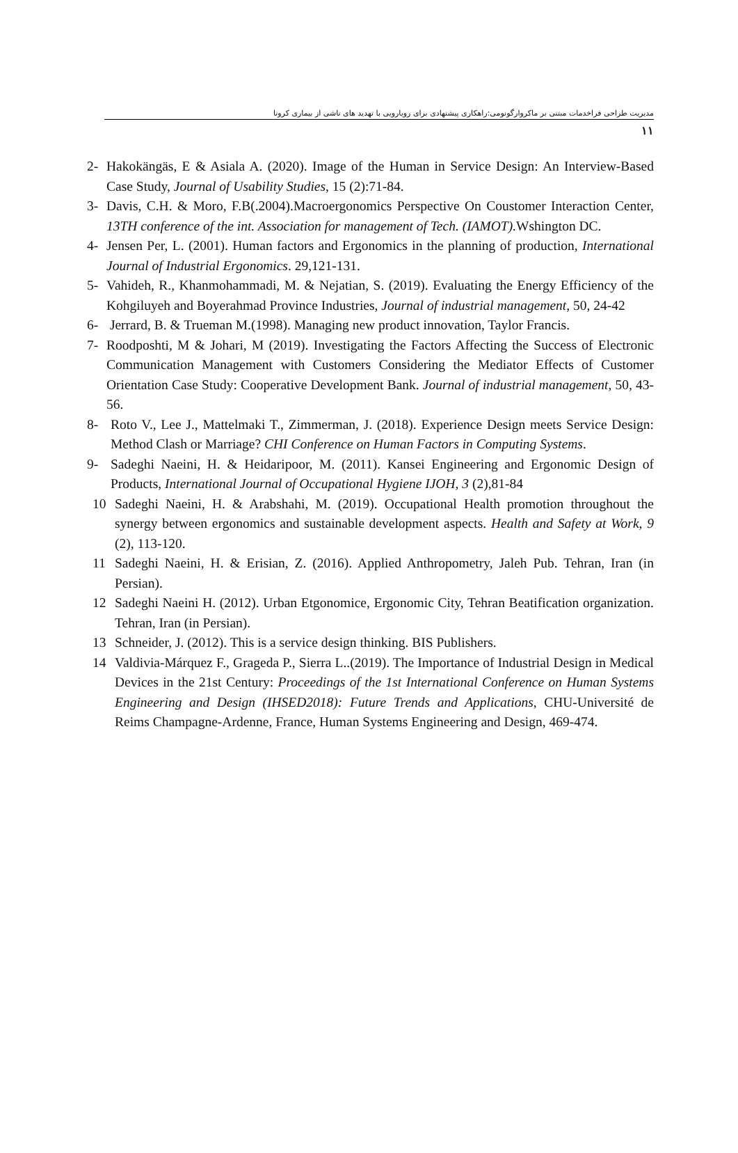مدیریت طراحی فراخدمات مبتنی بر ماکروارگونومی:راهکاری پیشنهادی برای رویارویی با تهدید های ناشی از بیماری کرونا
۱۱
2- Hakokängäs, E & Asiala A. (2020). Image of the Human in Service Design: An Interview-Based Case Study, Journal of Usability Studies, 15 (2):71-84.
3- Davis, C.H. & Moro, F.B(.2004).Macroergonomics Perspective On Coustomer Interaction Center, 13TH conference of the int. Association for management of Tech. (IAMOT). Wshington DC.
4- Jensen Per, L. (2001). Human factors and Ergonomics in the planning of production, International Journal of Industrial Ergonomics. 29,121-131.
5- Vahideh, R., Khanmohammadi, M. & Nejatian, S. (2019). Evaluating the Energy Efficiency of the Kohgiluyeh and Boyerahmad Province Industries, Journal of industrial management, 50, 24-42
6- Jerrard, B. & Trueman M.(1998). Managing new product innovation, Taylor Francis.
7- Roodposhti, M & Johari, M (2019). Investigating the Factors Affecting the Success of Electronic Communication Management with Customers Considering the Mediator Effects of Customer Orientation Case Study: Cooperative Development Bank. Journal of industrial management, 50, 43-56.
8- Roto V., Lee J., Mattelmaki T., Zimmerman, J. (2018). Experience Design meets Service Design: Method Clash or Marriage? CHI Conference on Human Factors in Computing Systems.
9- Sadeghi Naeini, H. & Heidaripoor, M. (2011). Kansei Engineering and Ergonomic Design of Products, International Journal of Occupational Hygiene IJOH, 3 (2),81-84
10 Sadeghi Naeini, H. & Arabshahi, M. (2019). Occupational Health promotion throughout the synergy between ergonomics and sustainable development aspects. Health and Safety at Work, 9 (2), 113-120.
11 Sadeghi Naeini, H. & Erisian, Z. (2016). Applied Anthropometry, Jaleh Pub. Tehran, Iran (in Persian).
12 Sadeghi Naeini H. (2012). Urban Etgonomice, Ergonomic City, Tehran Beatification organization. Tehran, Iran (in Persian).
13 Schneider, J. (2012). This is a service design thinking. BIS Publishers.
14 Valdivia-Márquez F., Grageda P., Sierra L..(2019). The Importance of Industrial Design in Medical Devices in the 21st Century: Proceedings of the 1st International Conference on Human Systems Engineering and Design (IHSED2018): Future Trends and Applications, CHU-Université de Reims Champagne-Ardenne, France, Human Systems Engineering and Design, 469-474.